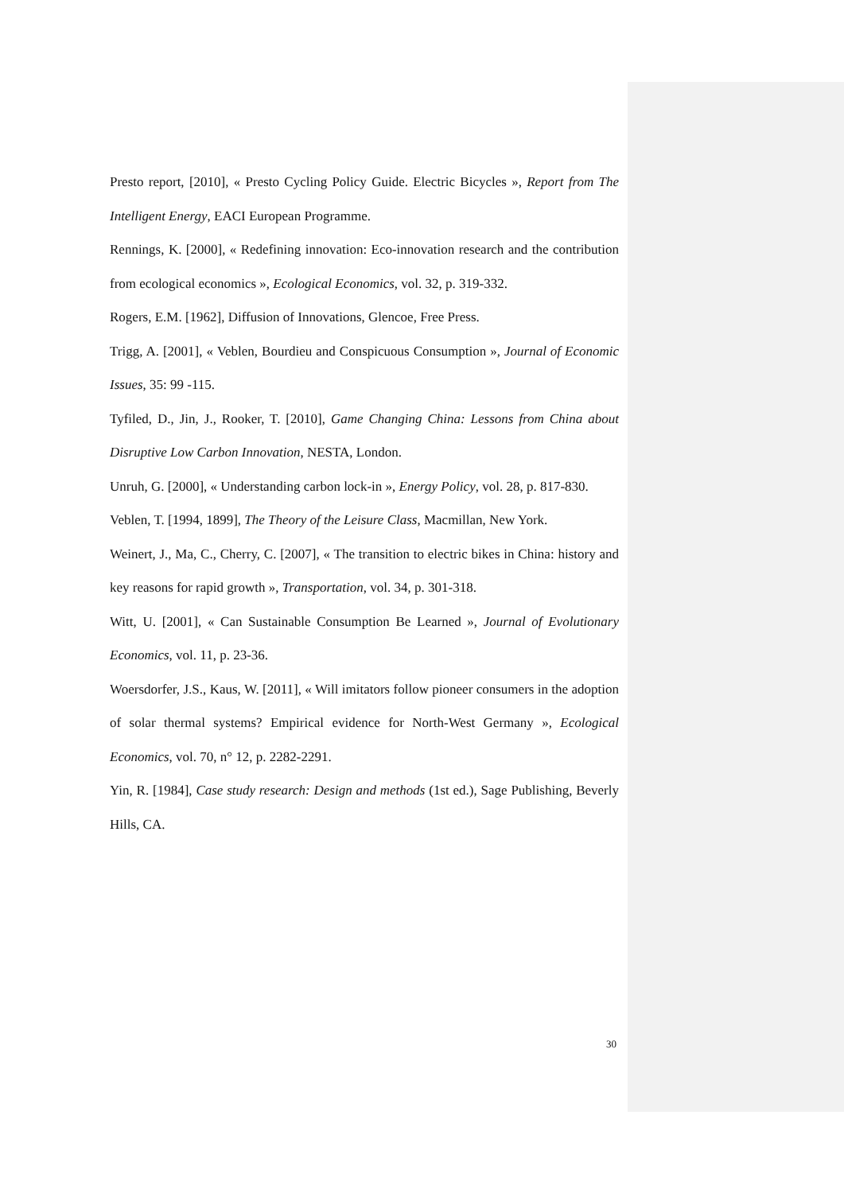Presto report, [2010], « Presto Cycling Policy Guide. Electric Bicycles », Report from The Intelligent Energy, EACI European Programme.
Rennings, K. [2000], « Redefining innovation: Eco-innovation research and the contribution from ecological economics », Ecological Economics, vol. 32, p. 319-332.
Rogers, E.M. [1962], Diffusion of Innovations, Glencoe, Free Press.
Trigg, A. [2001], « Veblen, Bourdieu and Conspicuous Consumption », Journal of Economic Issues, 35: 99 -115.
Tyfiled, D., Jin, J., Rooker, T. [2010], Game Changing China: Lessons from China about Disruptive Low Carbon Innovation, NESTA, London.
Unruh, G. [2000], « Understanding carbon lock-in », Energy Policy, vol. 28, p. 817-830.
Veblen, T. [1994, 1899], The Theory of the Leisure Class, Macmillan, New York.
Weinert, J., Ma, C., Cherry, C. [2007], « The transition to electric bikes in China: history and key reasons for rapid growth », Transportation, vol. 34, p. 301-318.
Witt, U. [2001], « Can Sustainable Consumption Be Learned », Journal of Evolutionary Economics, vol. 11, p. 23-36.
Woersdorfer, J.S., Kaus, W. [2011], « Will imitators follow pioneer consumers in the adoption of solar thermal systems? Empirical evidence for North-West Germany », Ecological Economics, vol. 70, n° 12, p. 2282-2291.
Yin, R. [1984], Case study research: Design and methods (1st ed.), Sage Publishing, Beverly Hills, CA.
30